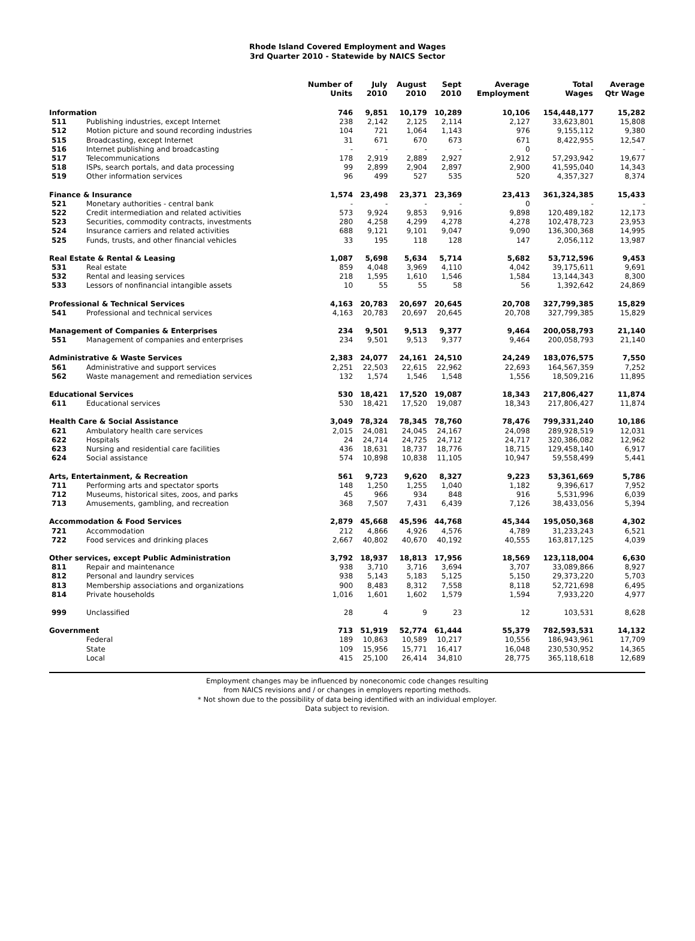Rhode Island Covered Employment and Wages
3rd Quarter 2010 - Statewide by NAICS Sector
| | | Number of Units | July 2010 | August 2010 | Sept 2010 | Average Employment | Total Wages | Average Qtr Wage |
| --- | --- | --- | --- | --- | --- | --- | --- | --- |
| Information | | 746 | 9,851 | 10,179 | 10,289 | 10,106 | 154,448,177 | 15,282 |
| 511 | Publishing industries, except Internet | 238 | 2,142 | 2,125 | 2,114 | 2,127 | 33,623,801 | 15,808 |
| 512 | Motion picture and sound recording industries | 104 | 721 | 1,064 | 1,143 | 976 | 9,155,112 | 9,380 |
| 515 | Broadcasting, except Internet | 31 | 671 | 670 | 673 | 671 | 8,422,955 | 12,547 |
| 516 | Internet publishing and broadcasting | - | - | - | - | 0 | - | - |
| 517 | Telecommunications | 178 | 2,919 | 2,889 | 2,927 | 2,912 | 57,293,942 | 19,677 |
| 518 | ISPs, search portals, and data processing | 99 | 2,899 | 2,904 | 2,897 | 2,900 | 41,595,040 | 14,343 |
| 519 | Other information services | 96 | 499 | 527 | 535 | 520 | 4,357,327 | 8,374 |
| Finance & Insurance | | 1,574 | 23,498 | 23,371 | 23,369 | 23,413 | 361,324,385 | 15,433 |
| 521 | Monetary authorities - central bank | - | - | - | - | 0 | - | - |
| 522 | Credit intermediation and related activities | 573 | 9,924 | 9,853 | 9,916 | 9,898 | 120,489,182 | 12,173 |
| 523 | Securities, commodity contracts, investments | 280 | 4,258 | 4,299 | 4,278 | 4,278 | 102,478,723 | 23,953 |
| 524 | Insurance carriers and related activities | 688 | 9,121 | 9,101 | 9,047 | 9,090 | 136,300,368 | 14,995 |
| 525 | Funds, trusts, and other financial vehicles | 33 | 195 | 118 | 128 | 147 | 2,056,112 | 13,987 |
| Real Estate & Rental & Leasing | | 1,087 | 5,698 | 5,634 | 5,714 | 5,682 | 53,712,596 | 9,453 |
| 531 | Real estate | 859 | 4,048 | 3,969 | 4,110 | 4,042 | 39,175,611 | 9,691 |
| 532 | Rental and leasing services | 218 | 1,595 | 1,610 | 1,546 | 1,584 | 13,144,343 | 8,300 |
| 533 | Lessors of nonfinancial intangible assets | 10 | 55 | 55 | 58 | 56 | 1,392,642 | 24,869 |
| Professional & Technical Services | | 4,163 | 20,783 | 20,697 | 20,645 | 20,708 | 327,799,385 | 15,829 |
| 541 | Professional and technical services | 4,163 | 20,783 | 20,697 | 20,645 | 20,708 | 327,799,385 | 15,829 |
| Management of Companies & Enterprises | | 234 | 9,501 | 9,513 | 9,377 | 9,464 | 200,058,793 | 21,140 |
| 551 | Management of companies and enterprises | 234 | 9,501 | 9,513 | 9,377 | 9,464 | 200,058,793 | 21,140 |
| Administrative & Waste Services | | 2,383 | 24,077 | 24,161 | 24,510 | 24,249 | 183,076,575 | 7,550 |
| 561 | Administrative and support services | 2,251 | 22,503 | 22,615 | 22,962 | 22,693 | 164,567,359 | 7,252 |
| 562 | Waste management and remediation services | 132 | 1,574 | 1,546 | 1,548 | 1,556 | 18,509,216 | 11,895 |
| Educational Services | | 530 | 18,421 | 17,520 | 19,087 | 18,343 | 217,806,427 | 11,874 |
| 611 | Educational services | 530 | 18,421 | 17,520 | 19,087 | 18,343 | 217,806,427 | 11,874 |
| Health Care & Social Assistance | | 3,049 | 78,324 | 78,345 | 78,760 | 78,476 | 799,331,240 | 10,186 |
| 621 | Ambulatory health care services | 2,015 | 24,081 | 24,045 | 24,167 | 24,098 | 289,928,519 | 12,031 |
| 622 | Hospitals | 24 | 24,714 | 24,725 | 24,712 | 24,717 | 320,386,082 | 12,962 |
| 623 | Nursing and residential care facilities | 436 | 18,631 | 18,737 | 18,776 | 18,715 | 129,458,140 | 6,917 |
| 624 | Social assistance | 574 | 10,898 | 10,838 | 11,105 | 10,947 | 59,558,499 | 5,441 |
| Arts, Entertainment, & Recreation | | 561 | 9,723 | 9,620 | 8,327 | 9,223 | 53,361,669 | 5,786 |
| 711 | Performing arts and spectator sports | 148 | 1,250 | 1,255 | 1,040 | 1,182 | 9,396,617 | 7,952 |
| 712 | Museums, historical sites, zoos, and parks | 45 | 966 | 934 | 848 | 916 | 5,531,996 | 6,039 |
| 713 | Amusements, gambling, and recreation | 368 | 7,507 | 7,431 | 6,439 | 7,126 | 38,433,056 | 5,394 |
| Accommodation & Food Services | | 2,879 | 45,668 | 45,596 | 44,768 | 45,344 | 195,050,368 | 4,302 |
| 721 | Accommodation | 212 | 4,866 | 4,926 | 4,576 | 4,789 | 31,233,243 | 6,521 |
| 722 | Food services and drinking places | 2,667 | 40,802 | 40,670 | 40,192 | 40,555 | 163,817,125 | 4,039 |
| Other services, except Public Administration | | 3,792 | 18,937 | 18,813 | 17,956 | 18,569 | 123,118,004 | 6,630 |
| 811 | Repair and maintenance | 938 | 3,710 | 3,716 | 3,694 | 3,707 | 33,089,866 | 8,927 |
| 812 | Personal and laundry services | 938 | 5,143 | 5,183 | 5,125 | 5,150 | 29,373,220 | 5,703 |
| 813 | Membership associations and organizations | 900 | 8,483 | 8,312 | 7,558 | 8,118 | 52,721,698 | 6,495 |
| 814 | Private households | 1,016 | 1,601 | 1,602 | 1,579 | 1,594 | 7,933,220 | 4,977 |
| 999 | Unclassified | 28 | 4 | 9 | 23 | 12 | 103,531 | 8,628 |
| Government | | 713 | 51,919 | 52,774 | 61,444 | 55,379 | 782,593,531 | 14,132 |
| | Federal | 189 | 10,863 | 10,589 | 10,217 | 10,556 | 186,943,961 | 17,709 |
| | State | 109 | 15,956 | 15,771 | 16,417 | 16,048 | 230,530,952 | 14,365 |
| | Local | 415 | 25,100 | 26,414 | 34,810 | 28,775 | 365,118,618 | 12,689 |
Employment changes may be influenced by noneconomic code changes resulting
from NAICS revisions and / or changes in employers reporting methods.
* Not shown due to the possibility of data being identified with an individual employer.
Data subject to revision.